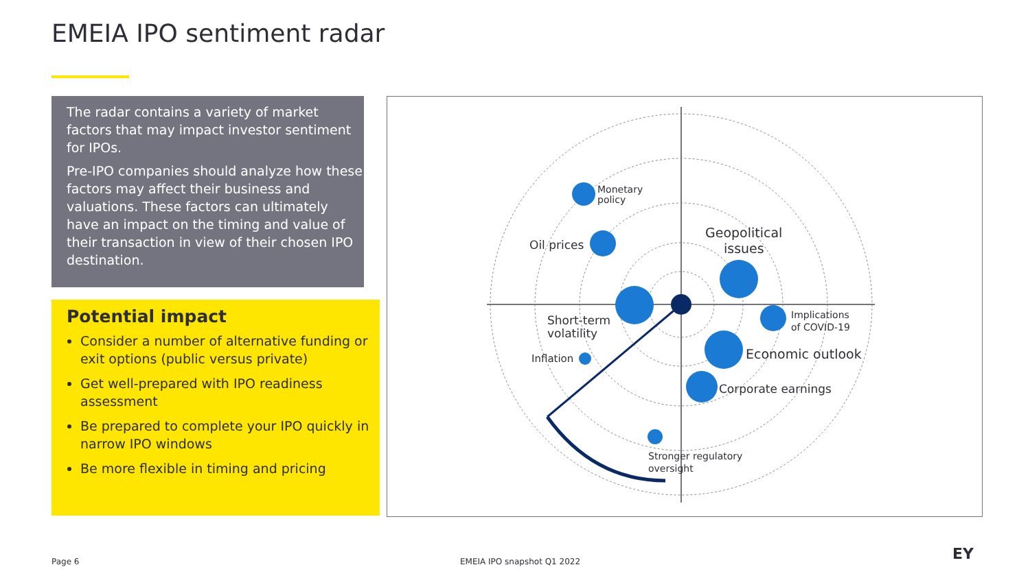EMEIA IPO sentiment radar
The radar contains a variety of market factors that may impact investor sentiment for IPOs.
Pre-IPO companies should analyze how these factors may affect their business and valuations. These factors can ultimately have an impact on the timing and value of their transaction in view of their chosen IPO destination.
Potential impact
Consider a number of alternative funding or exit options (public versus private)
Get well-prepared with IPO readiness assessment
Be prepared to complete your IPO quickly in narrow IPO windows
Be more flexible in timing and pricing
Monetary
policy
Oil prices
Geopolitical
issues
Short-term
volatility
Implications
of COVID-19
Inflation
Economic outlook
Corporate earnings
Stronger regulatory
oversight
Page 6 EMEIA IPO snapshot Q1 2022 EY